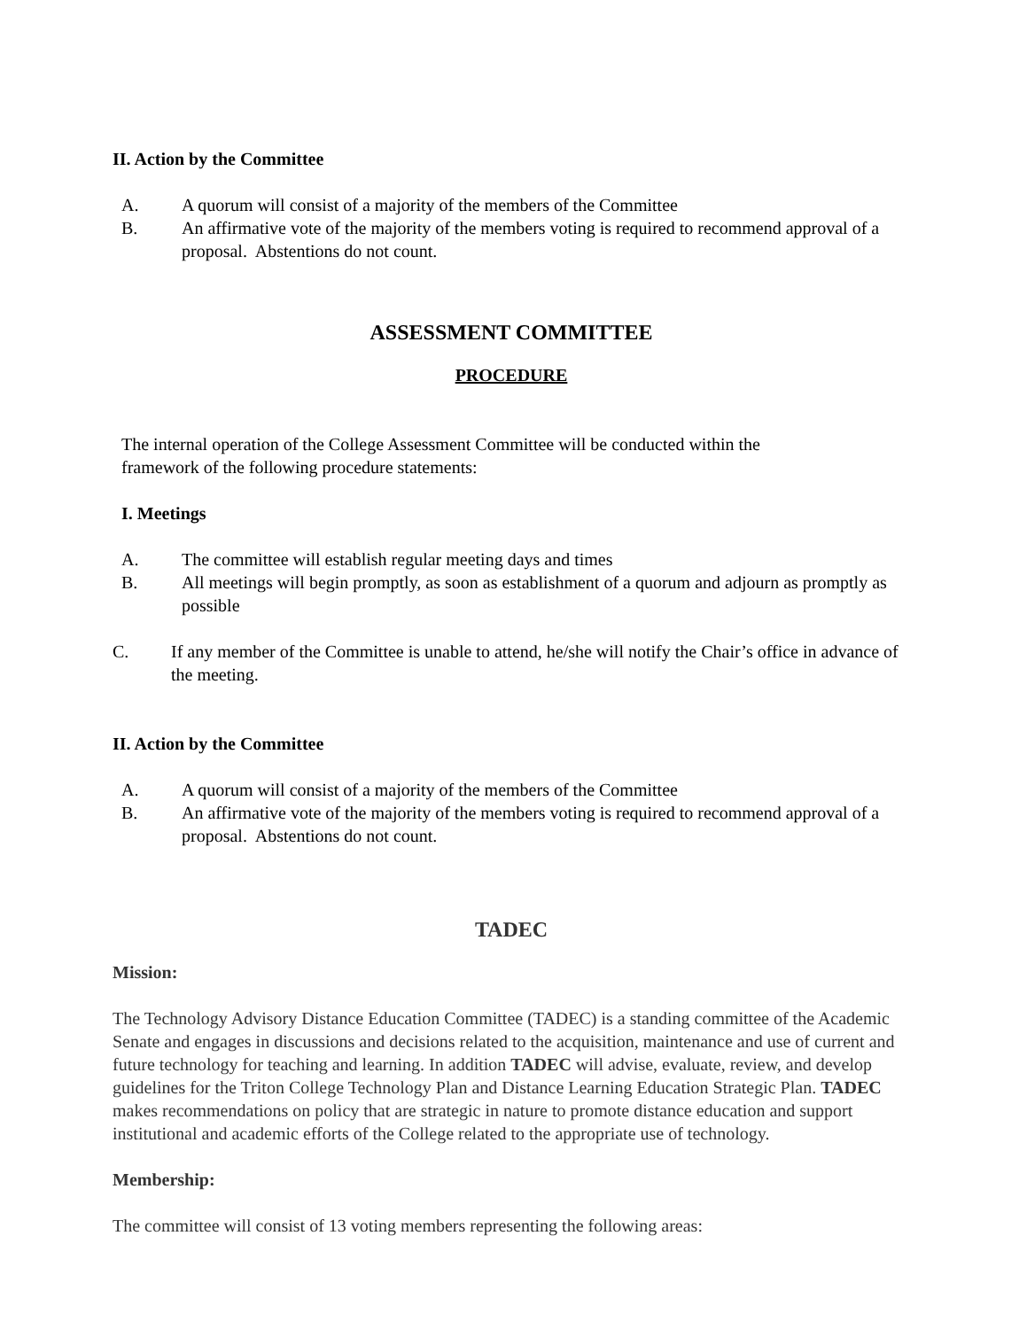II. Action by the Committee
A. A quorum will consist of a majority of the members of the Committee
B. An affirmative vote of the majority of the members voting is required to recommend approval of a proposal. Abstentions do not count.
ASSESSMENT COMMITTEE
PROCEDURE
The internal operation of the College Assessment Committee will be conducted within the framework of the following procedure statements:
I. Meetings
A. The committee will establish regular meeting days and times
B. All meetings will begin promptly, as soon as establishment of a quorum and adjourn as promptly as possible
C. If any member of the Committee is unable to attend, he/she will notify the Chair’s office in advance of the meeting.
II. Action by the Committee
A. A quorum will consist of a majority of the members of the Committee
B. An affirmative vote of the majority of the members voting is required to recommend approval of a proposal. Abstentions do not count.
TADEC
Mission:
The Technology Advisory Distance Education Committee (TADEC) is a standing committee of the Academic Senate and engages in discussions and decisions related to the acquisition, maintenance and use of current and future technology for teaching and learning. In addition TADEC will advise, evaluate, review, and develop guidelines for the Triton College Technology Plan and Distance Learning Education Strategic Plan. TADEC makes recommendations on policy that are strategic in nature to promote distance education and support institutional and academic efforts of the College related to the appropriate use of technology.
Membership:
The committee will consist of 13 voting members representing the following areas: